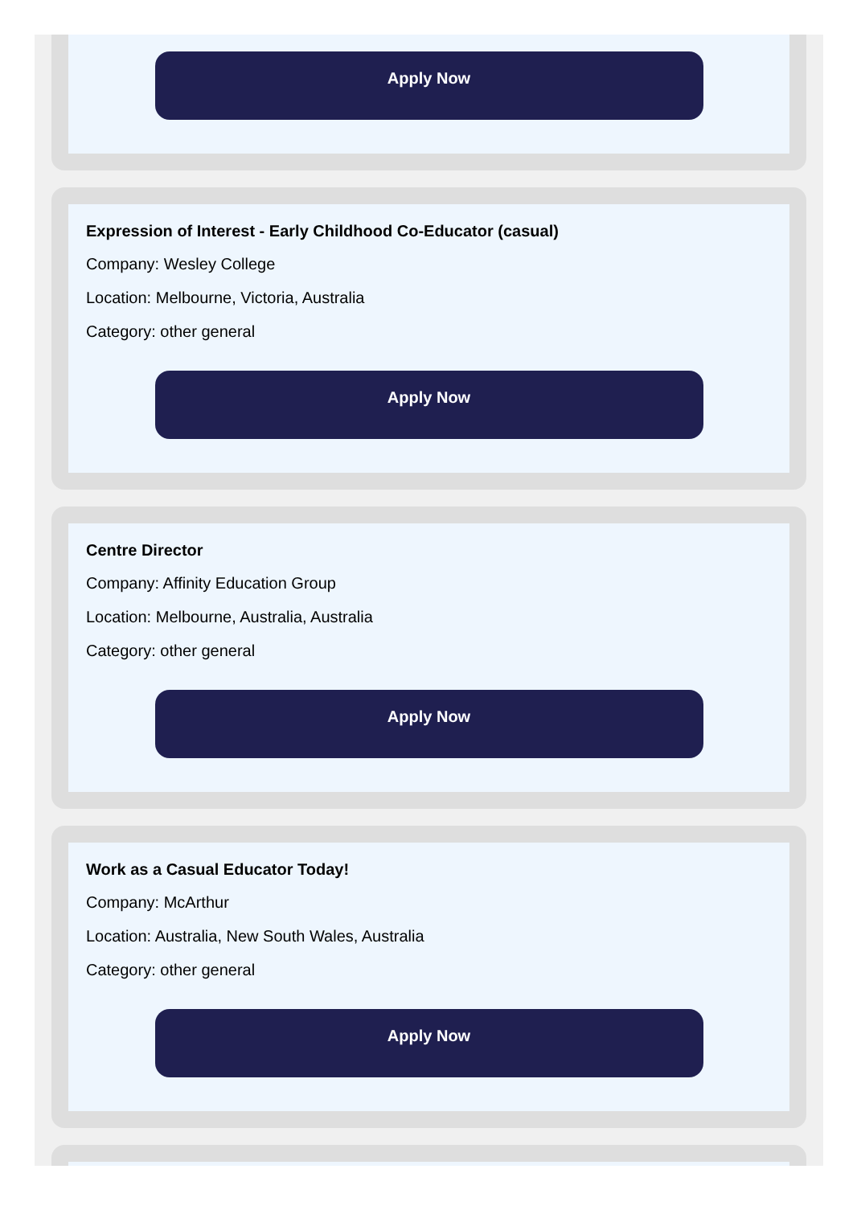Apply Now
Expression of Interest - Early Childhood Co-Educator (casual)
Company: Wesley College
Location: Melbourne, Victoria, Australia
Category: other general
Apply Now
Centre Director
Company: Affinity Education Group
Location: Melbourne, Australia, Australia
Category: other general
Apply Now
Work as a Casual Educator Today!
Company: McArthur
Location: Australia, New South Wales, Australia
Category: other general
Apply Now